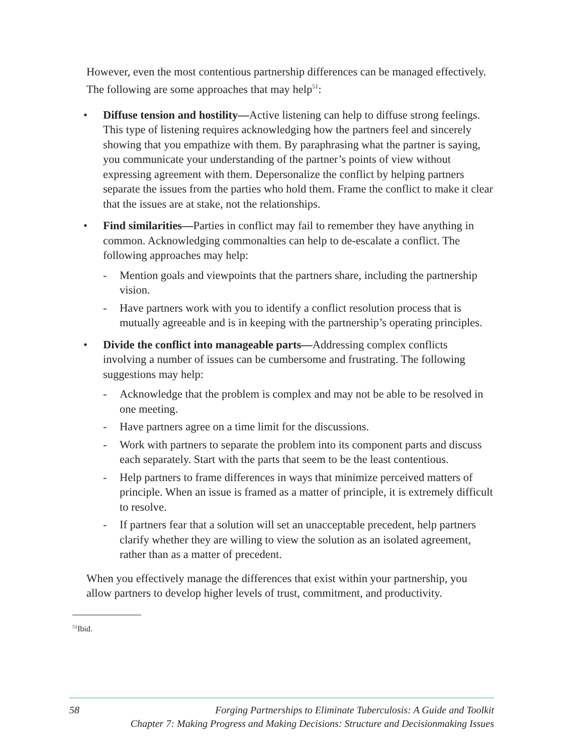However, even the most contentious partnership differences can be managed effectively. The following are some approaches that may help<sup>51</sup>:
• Diffuse tension and hostility—Active listening can help to diffuse strong feelings. This type of listening requires acknowledging how the partners feel and sincerely showing that you empathize with them. By paraphrasing what the partner is saying, you communicate your understanding of the partner’s points of view without expressing agreement with them. Depersonalize the conflict by helping partners separate the issues from the parties who hold them. Frame the conflict to make it clear that the issues are at stake, not the relationships.
• Find similarities—Parties in conflict may fail to remember they have anything in common. Acknowledging commonalties can help to de-escalate a conflict. The following approaches may help:
- Mention goals and viewpoints that the partners share, including the partnership vision.
- Have partners work with you to identify a conflict resolution process that is mutually agreeable and is in keeping with the partnership’s operating principles.
• Divide the conflict into manageable parts—Addressing complex conflicts involving a number of issues can be cumbersome and frustrating. The following suggestions may help:
- Acknowledge that the problem is complex and may not be able to be resolved in one meeting.
- Have partners agree on a time limit for the discussions.
- Work with partners to separate the problem into its component parts and discuss each separately. Start with the parts that seem to be the least contentious.
- Help partners to frame differences in ways that minimize perceived matters of principle. When an issue is framed as a matter of principle, it is extremely difficult to resolve.
- If partners fear that a solution will set an unacceptable precedent, help partners clarify whether they are willing to view the solution as an isolated agreement, rather than as a matter of precedent.
When you effectively manage the differences that exist within your partnership, you allow partners to develop higher levels of trust, commitment, and productivity.
<sup>51</sup> Ibid.
58
Forging Partnerships to Eliminate Tuberculosis: A Guide and Toolkit
Chapter 7: Making Progress and Making Decisions: Structure and Decisionmaking Issues